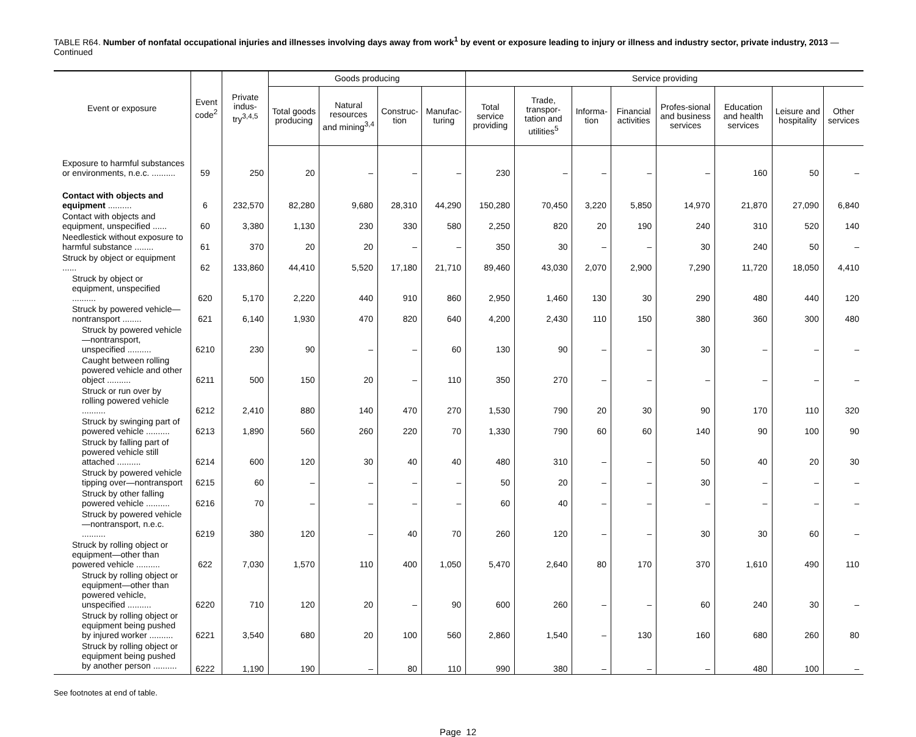TABLE R64. Number of nonfatal occupational injuries and illnesses involving days away from work<sup>1</sup> by event or exposure leading to injury or illness and industry sector, private industry, 2013 — Continued
| Event or exposure | Event code<sup>2</sup> | Private indus-try<sup>3,4,5</sup> | Goods producing | | | | Service providing | | | | | | | |
| --- | --- | --- | --- | --- | --- | --- | --- | --- | --- | --- | --- | --- | --- | --- |
| | | | Total goods producing | Natural resources and mining<sup>3,4</sup> | Construc-tion | Manufac-turing | Total service providing | Trade, transpor-tation and utilities<sup>5</sup> | Informa-tion | Financial activities | Profes-sional and business services | Education and health services | Leisure and hospitality | Other services |
| Exposure to harmful substances or environments, n.e.c. .......... | 59 | 250 | 20 | – | – | – | 230 | – | – | – | – | 160 | 50 | – |
| Contact with objects and equipment .......... | 6 | 232,570 | 82,280 | 9,680 | 28,310 | 44,290 | 150,280 | 70,450 | 3,220 | 5,850 | 14,970 | 21,870 | 27,090 | 6,840 |
| Contact with objects and equipment, unspecified ...... | 60 | 3,380 | 1,130 | 230 | 330 | 580 | 2,250 | 820 | 20 | 190 | 240 | 310 | 520 | 140 |
| Needlestick without exposure to harmful substance ........ | 61 | 370 | 20 | 20 | – | – | 350 | 30 | – | – | 30 | 240 | 50 | – |
| Struck by object or equipment ...... | 62 | 133,860 | 44,410 | 5,520 | 17,180 | 21,710 | 89,460 | 43,030 | 2,070 | 2,900 | 7,290 | 11,720 | 18,050 | 4,410 |
| Struck by object or equipment, unspecified .......... | 620 | 5,170 | 2,220 | 440 | 910 | 860 | 2,950 | 1,460 | 130 | 30 | 290 | 480 | 440 | 120 |
| Struck by powered vehicle—nontransport ........ | 621 | 6,140 | 1,930 | 470 | 820 | 640 | 4,200 | 2,430 | 110 | 150 | 380 | 360 | 300 | 480 |
| Struck by powered vehicle—nontransport, unspecified .......... | 6210 | 230 | 90 | – | – | 60 | 130 | 90 | – | – | 30 | – | – | – |
| Caught between rolling powered vehicle and other object .......... | 6211 | 500 | 150 | 20 | – | 110 | 350 | 270 | – | – | – | – | – | – |
| Struck or run over by rolling powered vehicle .......... | 6212 | 2,410 | 880 | 140 | 470 | 270 | 1,530 | 790 | 20 | 30 | 90 | 170 | 110 | 320 |
| Struck by swinging part of powered vehicle .......... | 6213 | 1,890 | 560 | 260 | 220 | 70 | 1,330 | 790 | 60 | 60 | 140 | 90 | 100 | 90 |
| Struck by falling part of powered vehicle still attached .......... | 6214 | 600 | 120 | 30 | 40 | 40 | 480 | 310 | – | – | 50 | 40 | 20 | 30 |
| Struck by powered vehicle tipping over—nontransport | 6215 | 60 | – | – | – | – | 50 | 20 | – | – | 30 | – | – | – |
| Struck by other falling powered vehicle .......... | 6216 | 70 | – | – | – | – | 60 | 40 | – | – | – | – | – | – |
| Struck by powered vehicle—nontransport, n.e.c. .......... | 6219 | 380 | 120 | – | 40 | 70 | 260 | 120 | – | – | 30 | 30 | 60 | – |
| Struck by rolling object or equipment—other than powered vehicle .......... | 622 | 7,030 | 1,570 | 110 | 400 | 1,050 | 5,470 | 2,640 | 80 | 170 | 370 | 1,610 | 490 | 110 |
| Struck by rolling object or equipment—other than powered vehicle, unspecified .......... | 6220 | 710 | 120 | 20 | – | 90 | 600 | 260 | – | – | 60 | 240 | 30 | – |
| Struck by rolling object or equipment being pushed by injured worker .......... | 6221 | 3,540 | 680 | 20 | 100 | 560 | 2,860 | 1,540 | – | 130 | 160 | 680 | 260 | 80 |
| Struck by rolling object or equipment being pushed by another person .......... | 6222 | 1,190 | 190 | – | 80 | 110 | 990 | 380 | – | – | – | 480 | 100 | – |
See footnotes at end of table.
Page 12